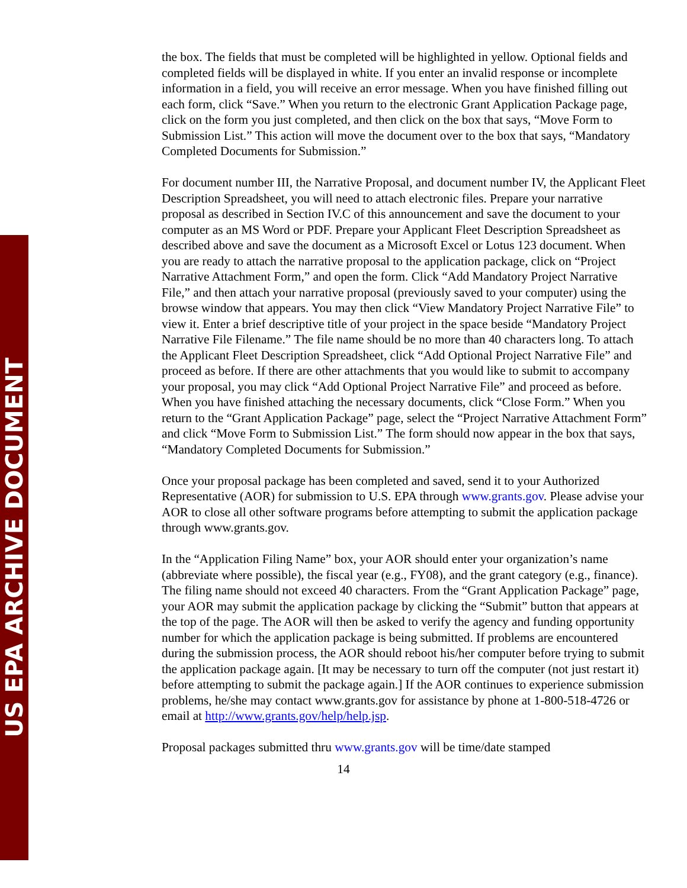US EPA ARCHIVE DOCUMENT
the box. The fields that must be completed will be highlighted in yellow. Optional fields and completed fields will be displayed in white. If you enter an invalid response or incomplete information in a field, you will receive an error message. When you have finished filling out each form, click “Save.” When you return to the electronic Grant Application Package page, click on the form you just completed, and then click on the box that says, “Move Form to Submission List.” This action will move the document over to the box that says, “Mandatory Completed Documents for Submission.”
For document number III, the Narrative Proposal, and document number IV, the Applicant Fleet Description Spreadsheet, you will need to attach electronic files. Prepare your narrative proposal as described in Section IV.C of this announcement and save the document to your computer as an MS Word or PDF. Prepare your Applicant Fleet Description Spreadsheet as described above and save the document as a Microsoft Excel or Lotus 123 document. When you are ready to attach the narrative proposal to the application package, click on “Project Narrative Attachment Form,” and open the form. Click “Add Mandatory Project Narrative File,” and then attach your narrative proposal (previously saved to your computer) using the browse window that appears. You may then click “View Mandatory Project Narrative File” to view it. Enter a brief descriptive title of your project in the space beside “Mandatory Project Narrative File Filename.” The file name should be no more than 40 characters long. To attach the Applicant Fleet Description Spreadsheet, click “Add Optional Project Narrative File” and proceed as before. If there are other attachments that you would like to submit to accompany your proposal, you may click “Add Optional Project Narrative File” and proceed as before. When you have finished attaching the necessary documents, click “Close Form.” When you return to the “Grant Application Package” page, select the “Project Narrative Attachment Form” and click “Move Form to Submission List.” The form should now appear in the box that says, “Mandatory Completed Documents for Submission.”
Once your proposal package has been completed and saved, send it to your Authorized Representative (AOR) for submission to U.S. EPA through www.grants.gov. Please advise your AOR to close all other software programs before attempting to submit the application package through www.grants.gov.
In the “Application Filing Name” box, your AOR should enter your organization’s name (abbreviate where possible), the fiscal year (e.g., FY08), and the grant category (e.g., finance). The filing name should not exceed 40 characters. From the “Grant Application Package” page, your AOR may submit the application package by clicking the “Submit” button that appears at the top of the page. The AOR will then be asked to verify the agency and funding opportunity number for which the application package is being submitted. If problems are encountered during the submission process, the AOR should reboot his/her computer before trying to submit the application package again. [It may be necessary to turn off the computer (not just restart it) before attempting to submit the package again.] If the AOR continues to experience submission problems, he/she may contact www.grants.gov for assistance by phone at 1-800-518-4726 or email at http://www.grants.gov/help/help.jsp.
Proposal packages submitted thru www.grants.gov will be time/date stamped
14